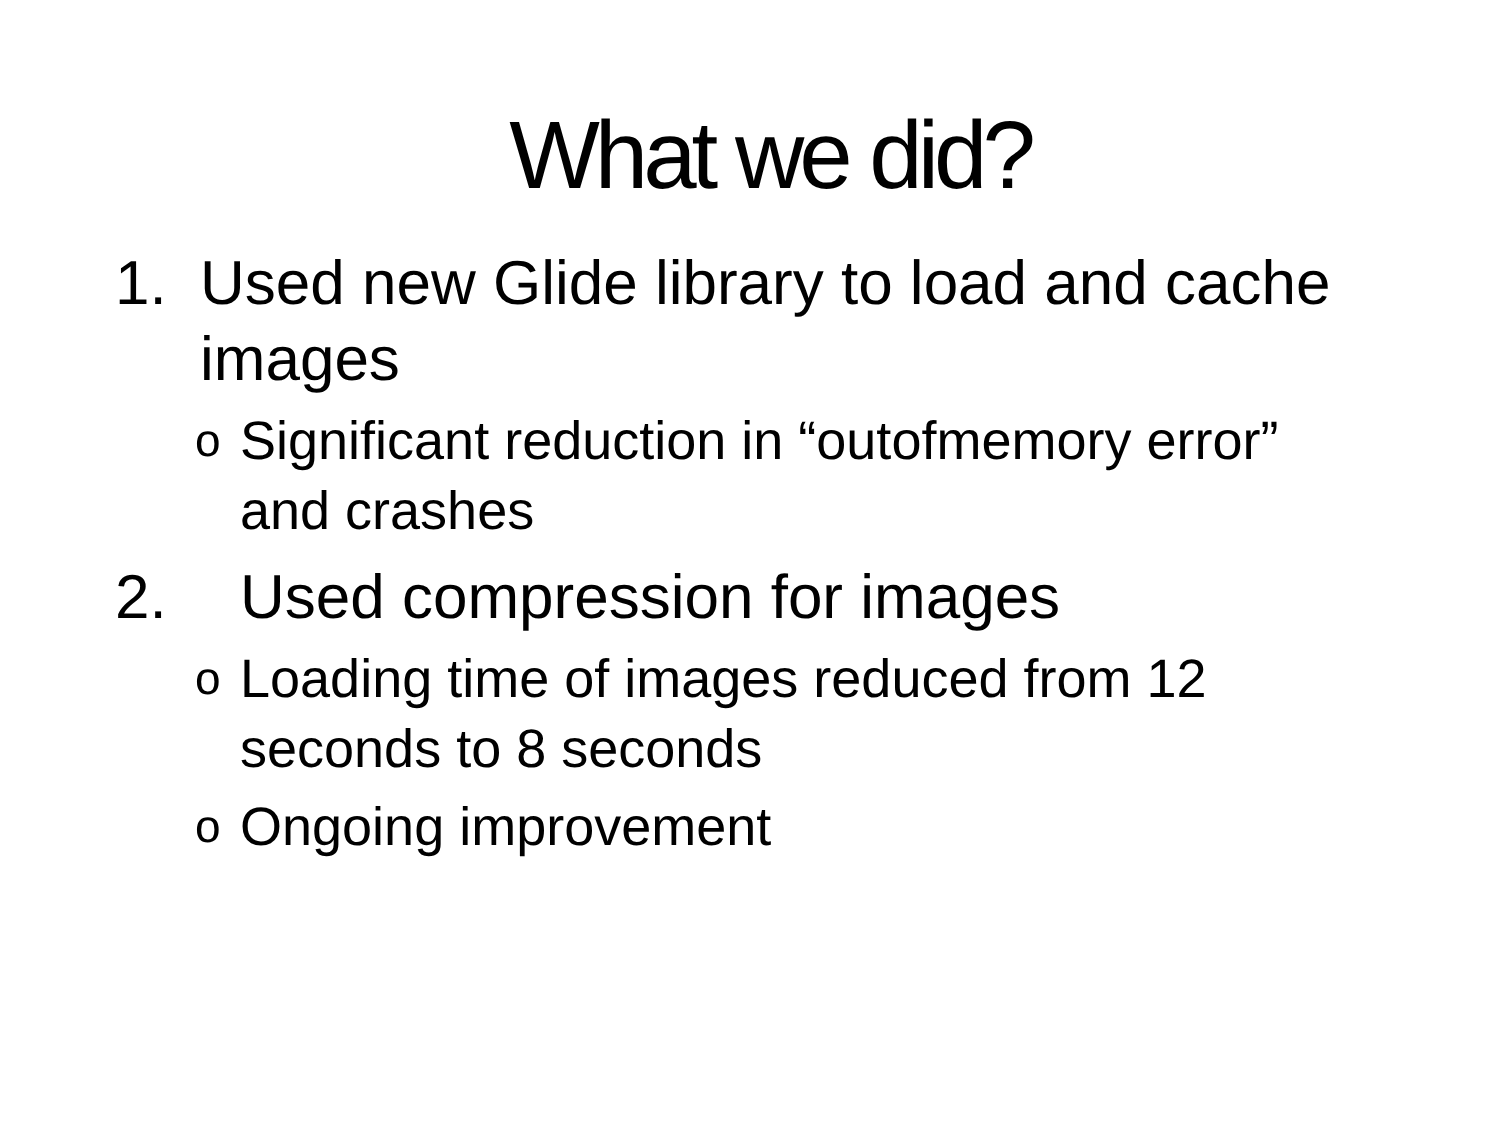What we did?
1. Used new Glide library to load and cache images
o Significant reduction in “outofmemory error” and crashes
2. Used compression for images
o Loading time of images reduced from 12 seconds to 8 seconds
o Ongoing improvement